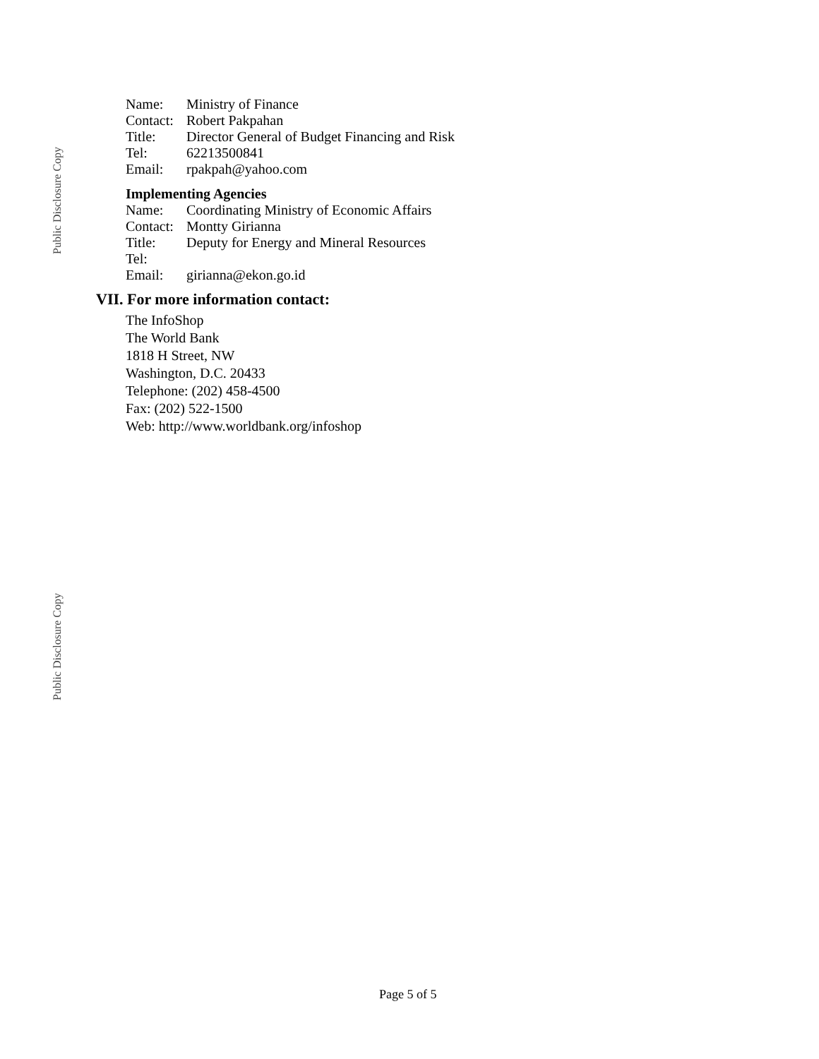Public Disclosure Copy
Public Disclosure Copy
| Name: | Ministry of Finance |
| Contact: | Robert Pakpahan |
| Title: | Director General of Budget Financing and Risk |
| Tel: | 62213500841 |
| Email: | rpakpah@yahoo.com |
Implementing Agencies
| Name: | Coordinating Ministry of Economic Affairs |
| Contact: | Montty Girianna |
| Title: | Deputy for Energy and Mineral Resources |
| Tel: | |
| Email: | girianna@ekon.go.id |
VII. For more information contact:
The InfoShop
The World Bank
1818 H Street, NW
Washington, D.C. 20433
Telephone: (202) 458-4500
Fax: (202) 522-1500
Web: http://www.worldbank.org/infoshop
Page 5 of 5